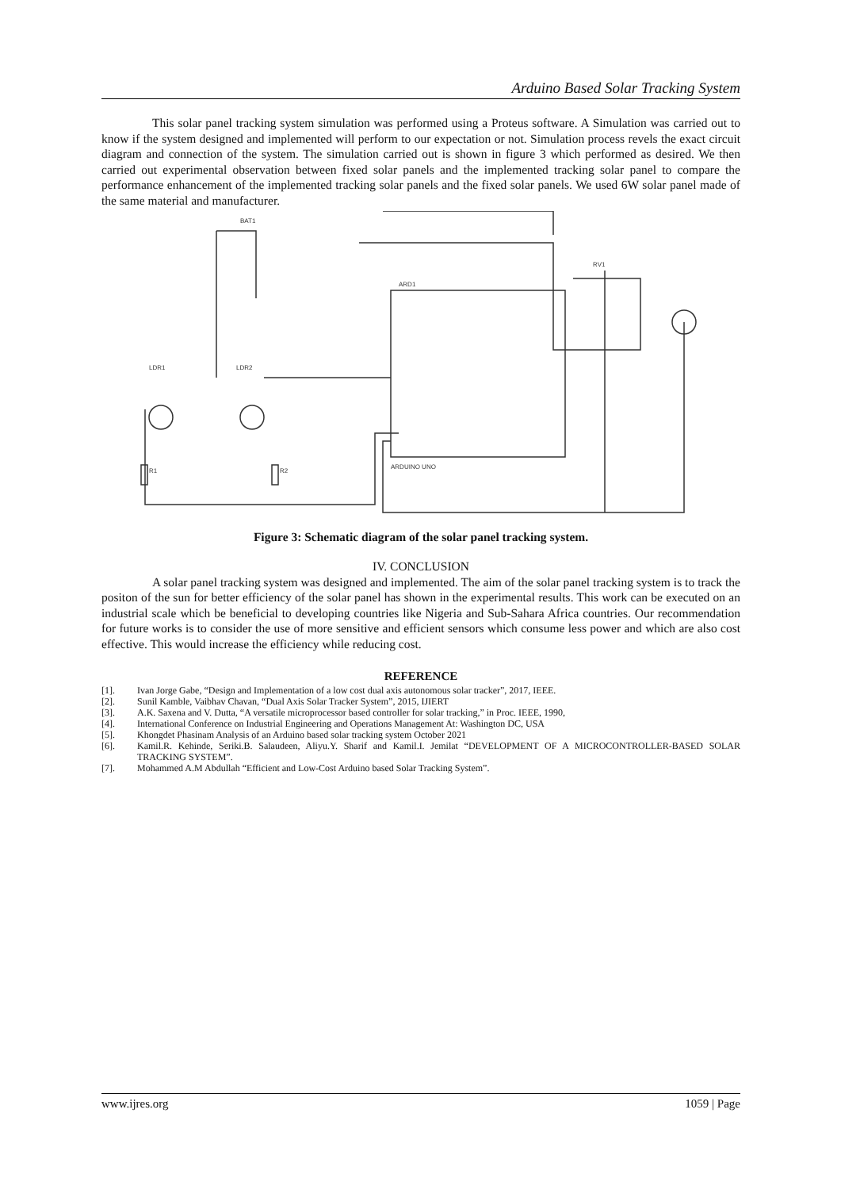Arduino Based Solar Tracking System
This solar panel tracking system simulation was performed using a Proteus software. A Simulation was carried out to know if the system designed and implemented will perform to our expectation or not. Simulation process revels the exact circuit diagram and connection of the system. The simulation carried out is shown in figure 3 which performed as desired. We then carried out experimental observation between fixed solar panels and the implemented tracking solar panel to compare the performance enhancement of the implemented tracking solar panels and the fixed solar panels. We used 6W solar panel made of the same material and manufacturer.
BAT1
ARD1
RV1
LDR1
LDR2
R1
R2
ARDUINO UNO
Figure 3: Schematic diagram of the solar panel tracking system.
IV. CONCLUSION
A solar panel tracking system was designed and implemented. The aim of the solar panel tracking system is to track the positon of the sun for better efficiency of the solar panel has shown in the experimental results. This work can be executed on an industrial scale which be beneficial to developing countries like Nigeria and Sub-Sahara Africa countries. Our recommendation for future works is to consider the use of more sensitive and efficient sensors which consume less power and which are also cost effective. This would increase the efficiency while reducing cost.
REFERENCE
[1]. Ivan Jorge Gabe, “Design and Implementation of a low cost dual axis autonomous solar tracker”, 2017, IEEE.
[2]. Sunil Kamble, Vaibhav Chavan, “Dual Axis Solar Tracker System”, 2015, IJIERT
[3]. A.K. Saxena and V. Dutta, “A versatile microprocessor based controller for solar tracking,” in Proc. IEEE, 1990,
[4]. International Conference on Industrial Engineering and Operations Management At: Washington DC, USA
[5]. Khongdet Phasinam Analysis of an Arduino based solar tracking system October 2021
[6]. Kamil.R. Kehinde, Seriki.B. Salaudeen, Aliyu.Y. Sharif and Kamil.I. Jemilat “DEVELOPMENT OF A MICROCONTROLLER-BASED SOLAR TRACKING SYSTEM”.
[7]. Mohammed A.M Abdullah “Efficient and Low-Cost Arduino based Solar Tracking System”.
www.ijres.org 1059 | Page